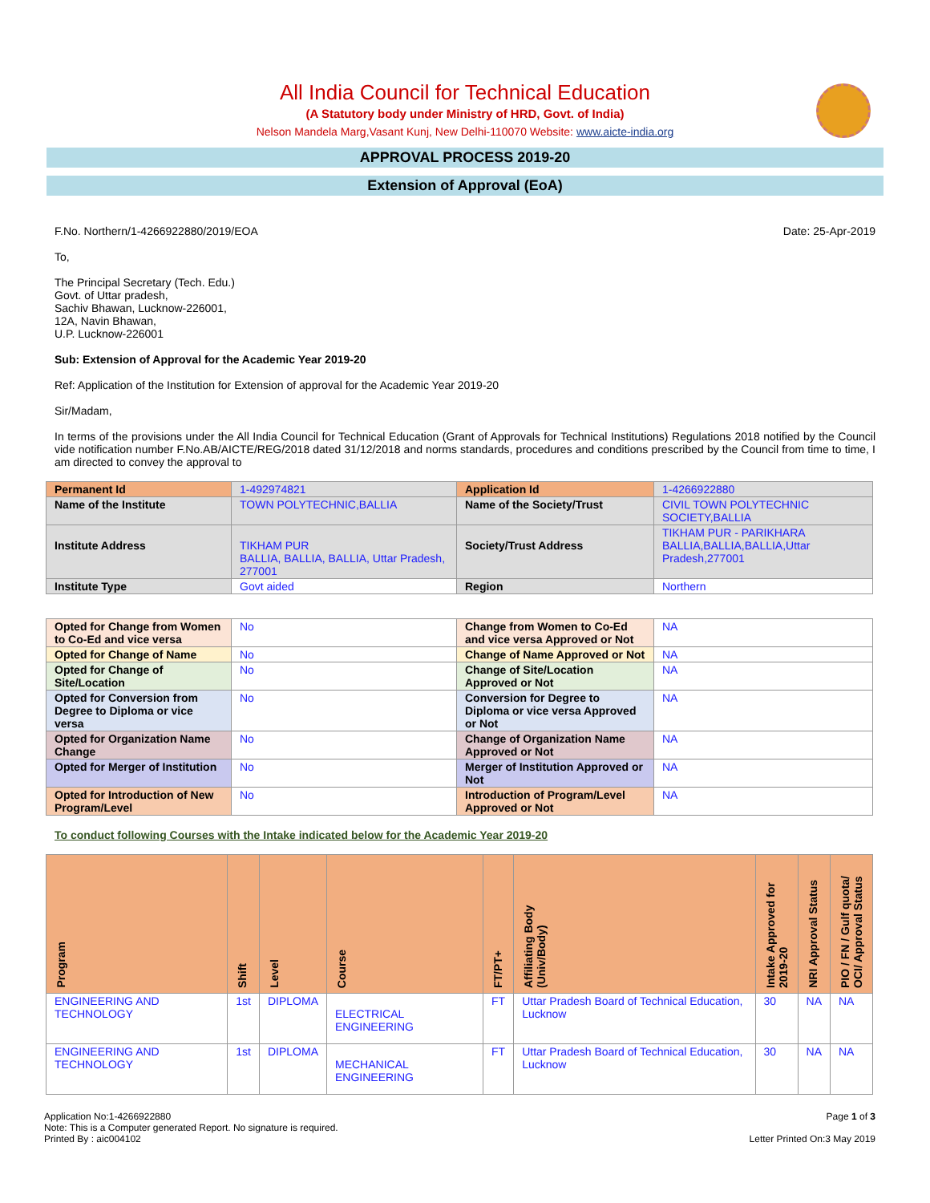All India Council for Technical Education
(A Statutory body under Ministry of HRD, Govt. of India)
Nelson Mandela Marg,Vasant Kunj, New Delhi-110070 Website: www.aicte-india.org
APPROVAL PROCESS 2019-20
Extension of Approval (EoA)
F.No. Northern/1-4266922880/2019/EOA Date: 25-Apr-2019
To,
The Principal Secretary (Tech. Edu.)
Govt. of Uttar pradesh,
Sachiv Bhawan, Lucknow-226001,
12A, Navin Bhawan,
U.P. Lucknow-226001
Sub: Extension of Approval for the Academic Year 2019-20
Ref: Application of the Institution for Extension of approval for the Academic Year 2019-20
Sir/Madam,
In terms of the provisions under the All India Council for Technical Education (Grant of Approvals for Technical Institutions) Regulations 2018 notified by the Council vide notification number F.No.AB/AICTE/REG/2018 dated 31/12/2018 and norms standards, procedures and conditions prescribed by the Council from time to time, I am directed to convey the approval to
| Permanent Id | 1-492974821 | Application Id | 1-4266922880 |
| Name of the Institute | TOWN POLYTECHNIC,BALLIA | Name of the Society/Trust | CIVIL TOWN POLYTECHNIC SOCIETY,BALLIA |
| Institute Address | TIKHAM PUR BALLIA, BALLIA, BALLIA, Uttar Pradesh, 277001 | Society/Trust Address | TIKHAM PUR - PARIKHARA BALLIA,BALLIA,BALLIA,Uttar Pradesh,277001 |
| Institute Type | Govt aided | Region | Northern |
| Opted for Change from Women to Co-Ed and vice versa | No | Change from Women to Co-Ed and vice versa Approved or Not | NA |
| Opted for Change of Name | No | Change of Name Approved or Not | NA |
| Opted for Change of Site/Location | No | Change of Site/Location Approved or Not | NA |
| Opted for Conversion from Degree to Diploma or vice versa | No | Conversion for Degree to Diploma or vice versa Approved or Not | NA |
| Opted for Organization Name Change | No | Change of Organization Name Approved or Not | NA |
| Opted for Merger of Institution | No | Merger of Institution Approved or Not | NA |
| Opted for Introduction of New Program/Level | No | Introduction of Program/Level Approved or Not | NA |
To conduct following Courses with the Intake indicated below for the Academic Year 2019-20
| Program | Shift | Level | Course | FT/PT+ | Affiliating Body (Univ/Body) | Intake Approved for 2019-20 | NRI Approval Status | PIO / FN / Gulf quota/ OCI/ Approval Status |
| --- | --- | --- | --- | --- | --- | --- | --- | --- |
| ENGINEERING AND TECHNOLOGY | 1st | DIPLOMA | ELECTRICAL ENGINEERING | FT | Uttar Pradesh Board of Technical Education, Lucknow | 30 | NA | NA |
| ENGINEERING AND TECHNOLOGY | 1st | DIPLOMA | MECHANICAL ENGINEERING | FT | Uttar Pradesh Board of Technical Education, Lucknow | 30 | NA | NA |
Application No:1-4266922880
Note: This is a Computer generated Report. No signature is required.
Printed By : aic004102
Page 1 of 3
Letter Printed On:3 May 2019